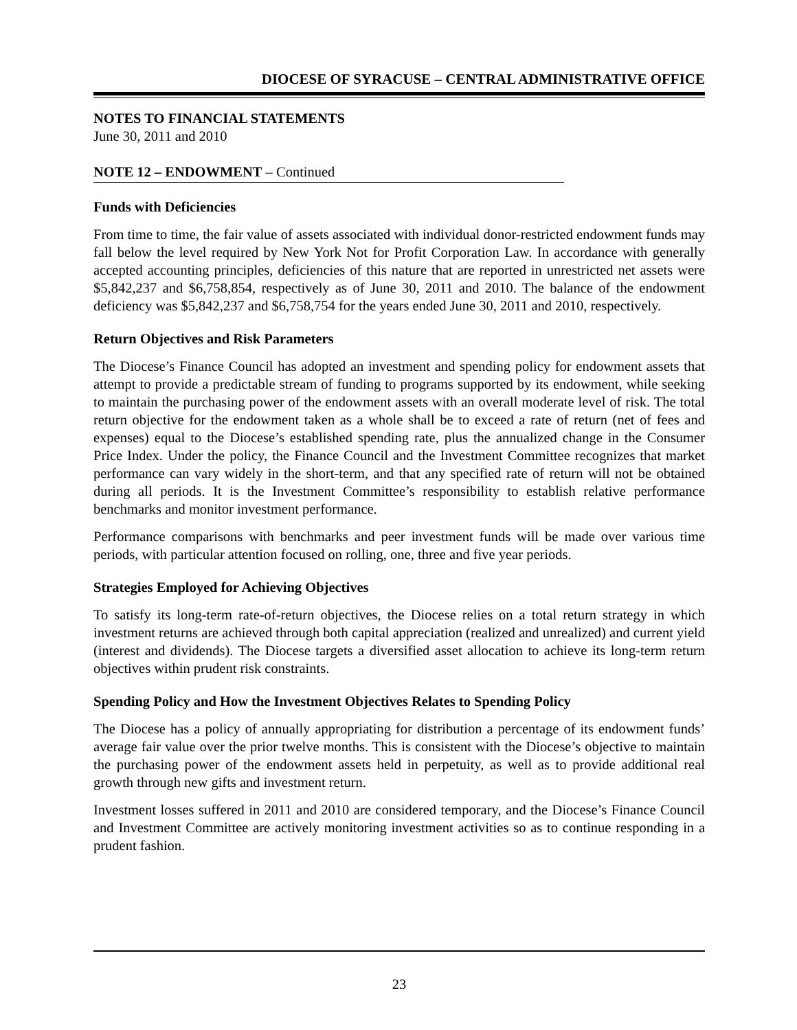DIOCESE OF SYRACUSE – CENTRAL ADMINISTRATIVE OFFICE
NOTES TO FINANCIAL STATEMENTS
June 30, 2011 and 2010
NOTE 12 – ENDOWMENT – Continued
Funds with Deficiencies
From time to time, the fair value of assets associated with individual donor-restricted endowment funds may fall below the level required by New York Not for Profit Corporation Law. In accordance with generally accepted accounting principles, deficiencies of this nature that are reported in unrestricted net assets were $5,842,237 and $6,758,854, respectively as of June 30, 2011 and 2010. The balance of the endowment deficiency was $5,842,237 and $6,758,754 for the years ended June 30, 2011 and 2010, respectively.
Return Objectives and Risk Parameters
The Diocese’s Finance Council has adopted an investment and spending policy for endowment assets that attempt to provide a predictable stream of funding to programs supported by its endowment, while seeking to maintain the purchasing power of the endowment assets with an overall moderate level of risk. The total return objective for the endowment taken as a whole shall be to exceed a rate of return (net of fees and expenses) equal to the Diocese’s established spending rate, plus the annualized change in the Consumer Price Index. Under the policy, the Finance Council and the Investment Committee recognizes that market performance can vary widely in the short-term, and that any specified rate of return will not be obtained during all periods. It is the Investment Committee’s responsibility to establish relative performance benchmarks and monitor investment performance.
Performance comparisons with benchmarks and peer investment funds will be made over various time periods, with particular attention focused on rolling, one, three and five year periods.
Strategies Employed for Achieving Objectives
To satisfy its long-term rate-of-return objectives, the Diocese relies on a total return strategy in which investment returns are achieved through both capital appreciation (realized and unrealized) and current yield (interest and dividends). The Diocese targets a diversified asset allocation to achieve its long-term return objectives within prudent risk constraints.
Spending Policy and How the Investment Objectives Relates to Spending Policy
The Diocese has a policy of annually appropriating for distribution a percentage of its endowment funds’ average fair value over the prior twelve months. This is consistent with the Diocese’s objective to maintain the purchasing power of the endowment assets held in perpetuity, as well as to provide additional real growth through new gifts and investment return.
Investment losses suffered in 2011 and 2010 are considered temporary, and the Diocese’s Finance Council and Investment Committee are actively monitoring investment activities so as to continue responding in a prudent fashion.
23